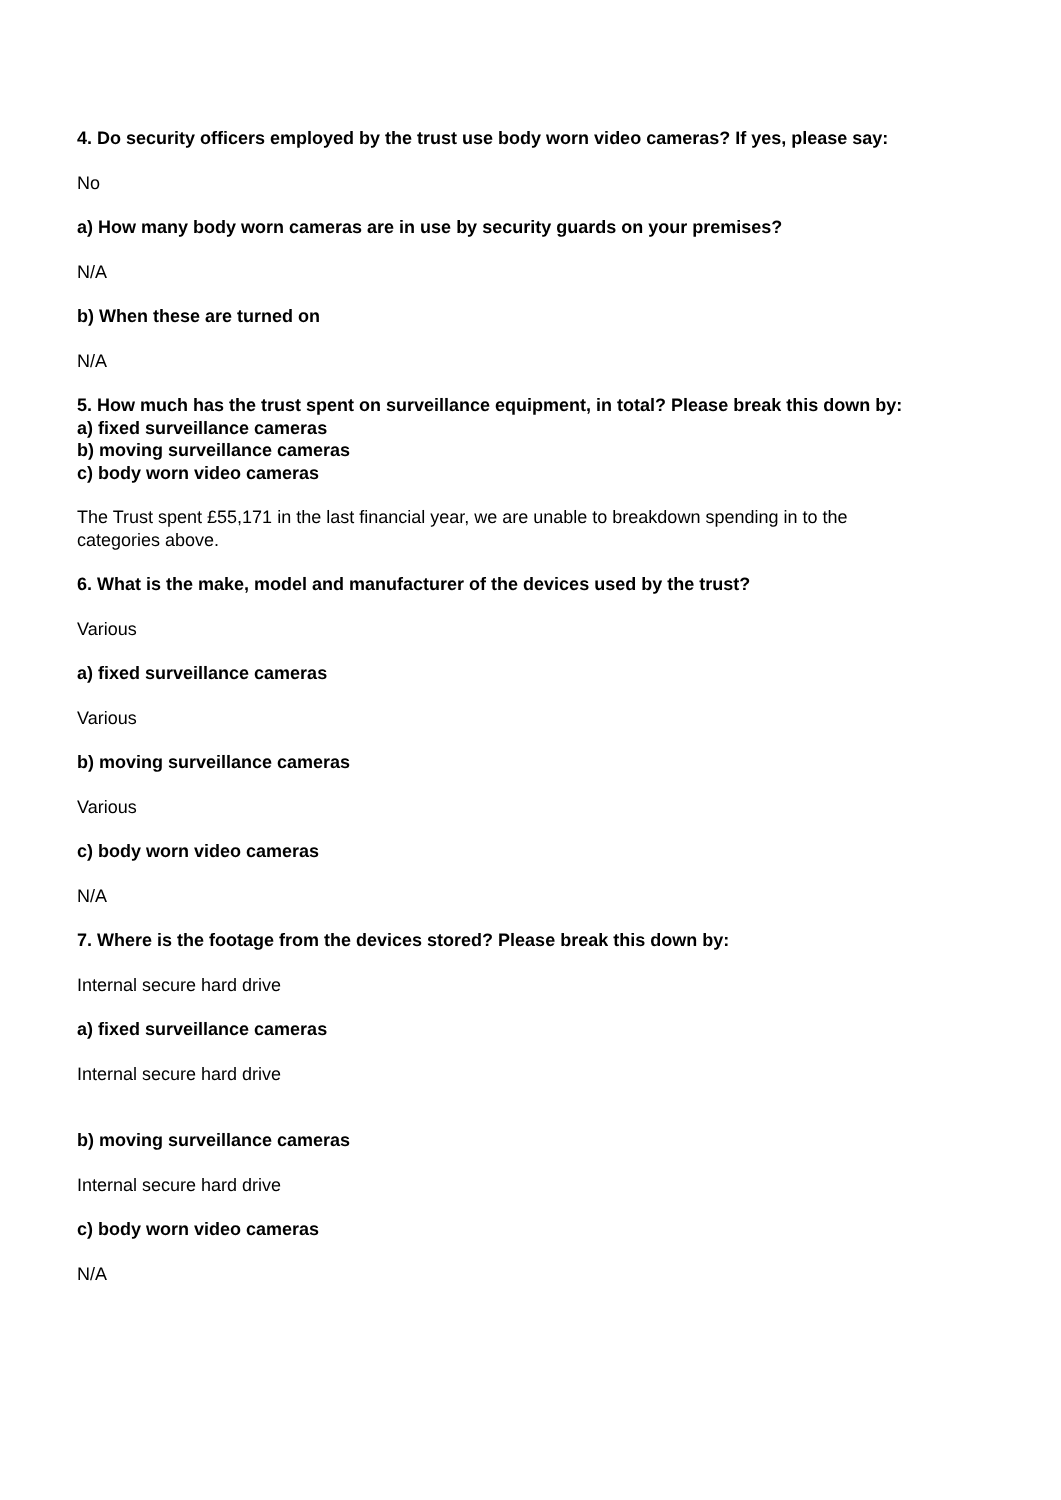4. Do security officers employed by the trust use body worn video cameras? If yes, please say:
No
a) How many body worn cameras are in use by security guards on your premises?
N/A
b) When these are turned on
N/A
5. How much has the trust spent on surveillance equipment, in total? Please break this down by:
a) fixed surveillance cameras
b) moving surveillance cameras
c) body worn video cameras
The Trust spent £55,171 in the last financial year, we are unable to breakdown spending in to the categories above.
6. What is the make, model and manufacturer of the devices used by the trust?
Various
a) fixed surveillance cameras
Various
b) moving surveillance cameras
Various
c) body worn video cameras
N/A
7. Where is the footage from the devices stored? Please break this down by:
Internal secure hard drive
a) fixed surveillance cameras
Internal secure hard drive
b) moving surveillance cameras
Internal secure hard drive
c) body worn video cameras
N/A